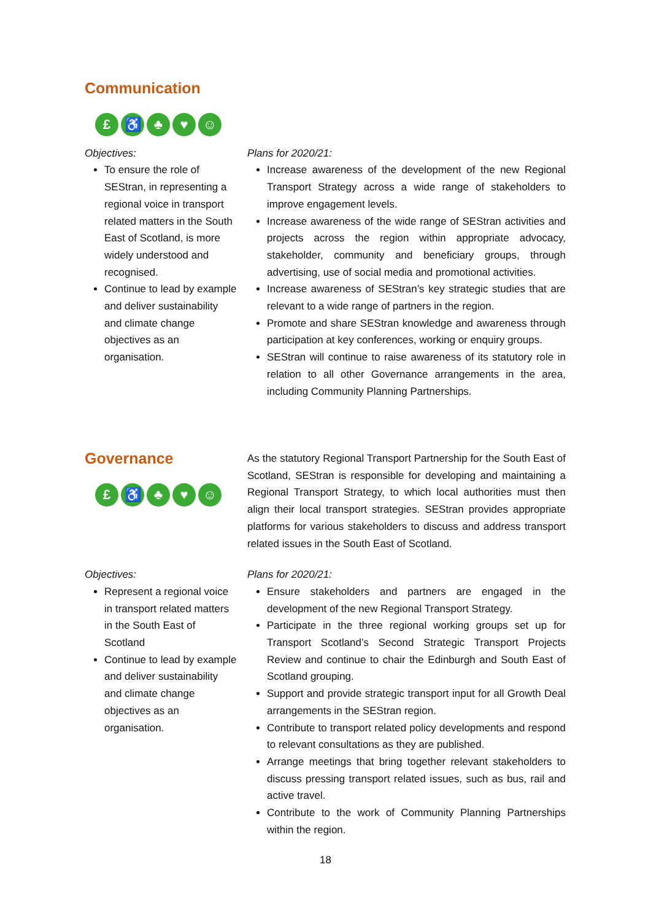Communication
£ ♿ ♣ ♥ ☺
Objectives:
To ensure the role of SEStran, in representing a regional voice in transport related matters in the South East of Scotland, is more widely understood and recognised.
Continue to lead by example and deliver sustainability and climate change objectives as an organisation.
Plans for 2020/21:
Increase awareness of the development of the new Regional Transport Strategy across a wide range of stakeholders to improve engagement levels.
Increase awareness of the wide range of SEStran activities and projects across the region within appropriate advocacy, stakeholder, community and beneficiary groups, through advertising, use of social media and promotional activities.
Increase awareness of SEStran’s key strategic studies that are relevant to a wide range of partners in the region.
Promote and share SEStran knowledge and awareness through participation at key conferences, working or enquiry groups.
SEStran will continue to raise awareness of its statutory role in relation to all other Governance arrangements in the area, including Community Planning Partnerships.
Governance
£ ♿ ♣ ♥ ☺
As the statutory Regional Transport Partnership for the South East of Scotland, SEStran is responsible for developing and maintaining a Regional Transport Strategy, to which local authorities must then align their local transport strategies. SEStran provides appropriate platforms for various stakeholders to discuss and address transport related issues in the South East of Scotland.
Objectives:
Represent a regional voice in transport related matters in the South East of Scotland
Continue to lead by example and deliver sustainability and climate change objectives as an organisation.
Plans for 2020/21:
Ensure stakeholders and partners are engaged in the development of the new Regional Transport Strategy.
Participate in the three regional working groups set up for Transport Scotland’s Second Strategic Transport Projects Review and continue to chair the Edinburgh and South East of Scotland grouping.
Support and provide strategic transport input for all Growth Deal arrangements in the SEStran region.
Contribute to transport related policy developments and respond to relevant consultations as they are published.
Arrange meetings that bring together relevant stakeholders to discuss pressing transport related issues, such as bus, rail and active travel.
Contribute to the work of Community Planning Partnerships within the region.
18